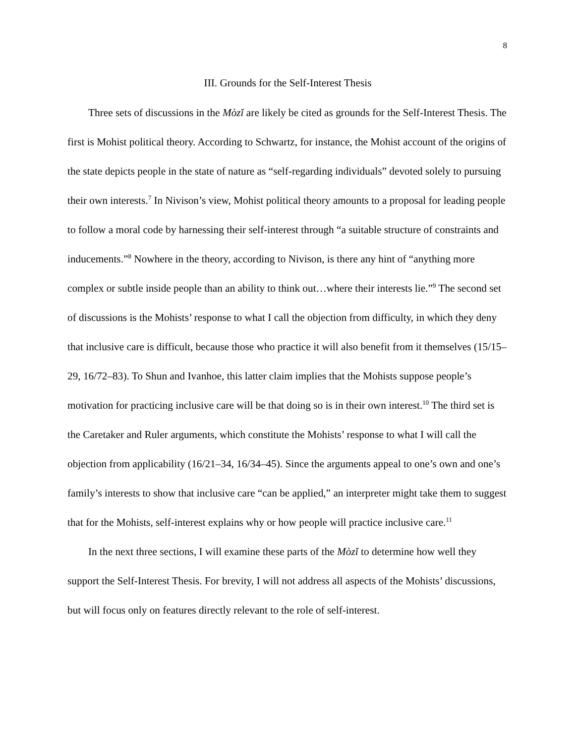8
III. Grounds for the Self-Interest Thesis
Three sets of discussions in the Mòzǐ are likely be cited as grounds for the Self-Interest Thesis. The first is Mohist political theory. According to Schwartz, for instance, the Mohist account of the origins of the state depicts people in the state of nature as “self-regarding individuals” devoted solely to pursuing their own interests.<sup>7</sup> In Nivison’s view, Mohist political theory amounts to a proposal for leading people to follow a moral code by harnessing their self-interest through “a suitable structure of constraints and inducements.”<sup>8</sup> Nowhere in the theory, according to Nivison, is there any hint of “anything more complex or subtle inside people than an ability to think out…where their interests lie.”<sup>9</sup> The second set of discussions is the Mohists’ response to what I call the objection from difficulty, in which they deny that inclusive care is difficult, because those who practice it will also benefit from it themselves (15/15–29, 16/72–83). To Shun and Ivanhoe, this latter claim implies that the Mohists suppose people’s motivation for practicing inclusive care will be that doing so is in their own interest.<sup>10</sup> The third set is the Caretaker and Ruler arguments, which constitute the Mohists’ response to what I will call the objection from applicability (16/21–34, 16/34–45). Since the arguments appeal to one’s own and one’s family’s interests to show that inclusive care “can be applied,” an interpreter might take them to suggest that for the Mohists, self-interest explains why or how people will practice inclusive care.<sup>11</sup>
In the next three sections, I will examine these parts of the Mòzǐ to determine how well they support the Self-Interest Thesis. For brevity, I will not address all aspects of the Mohists’ discussions, but will focus only on features directly relevant to the role of self-interest.